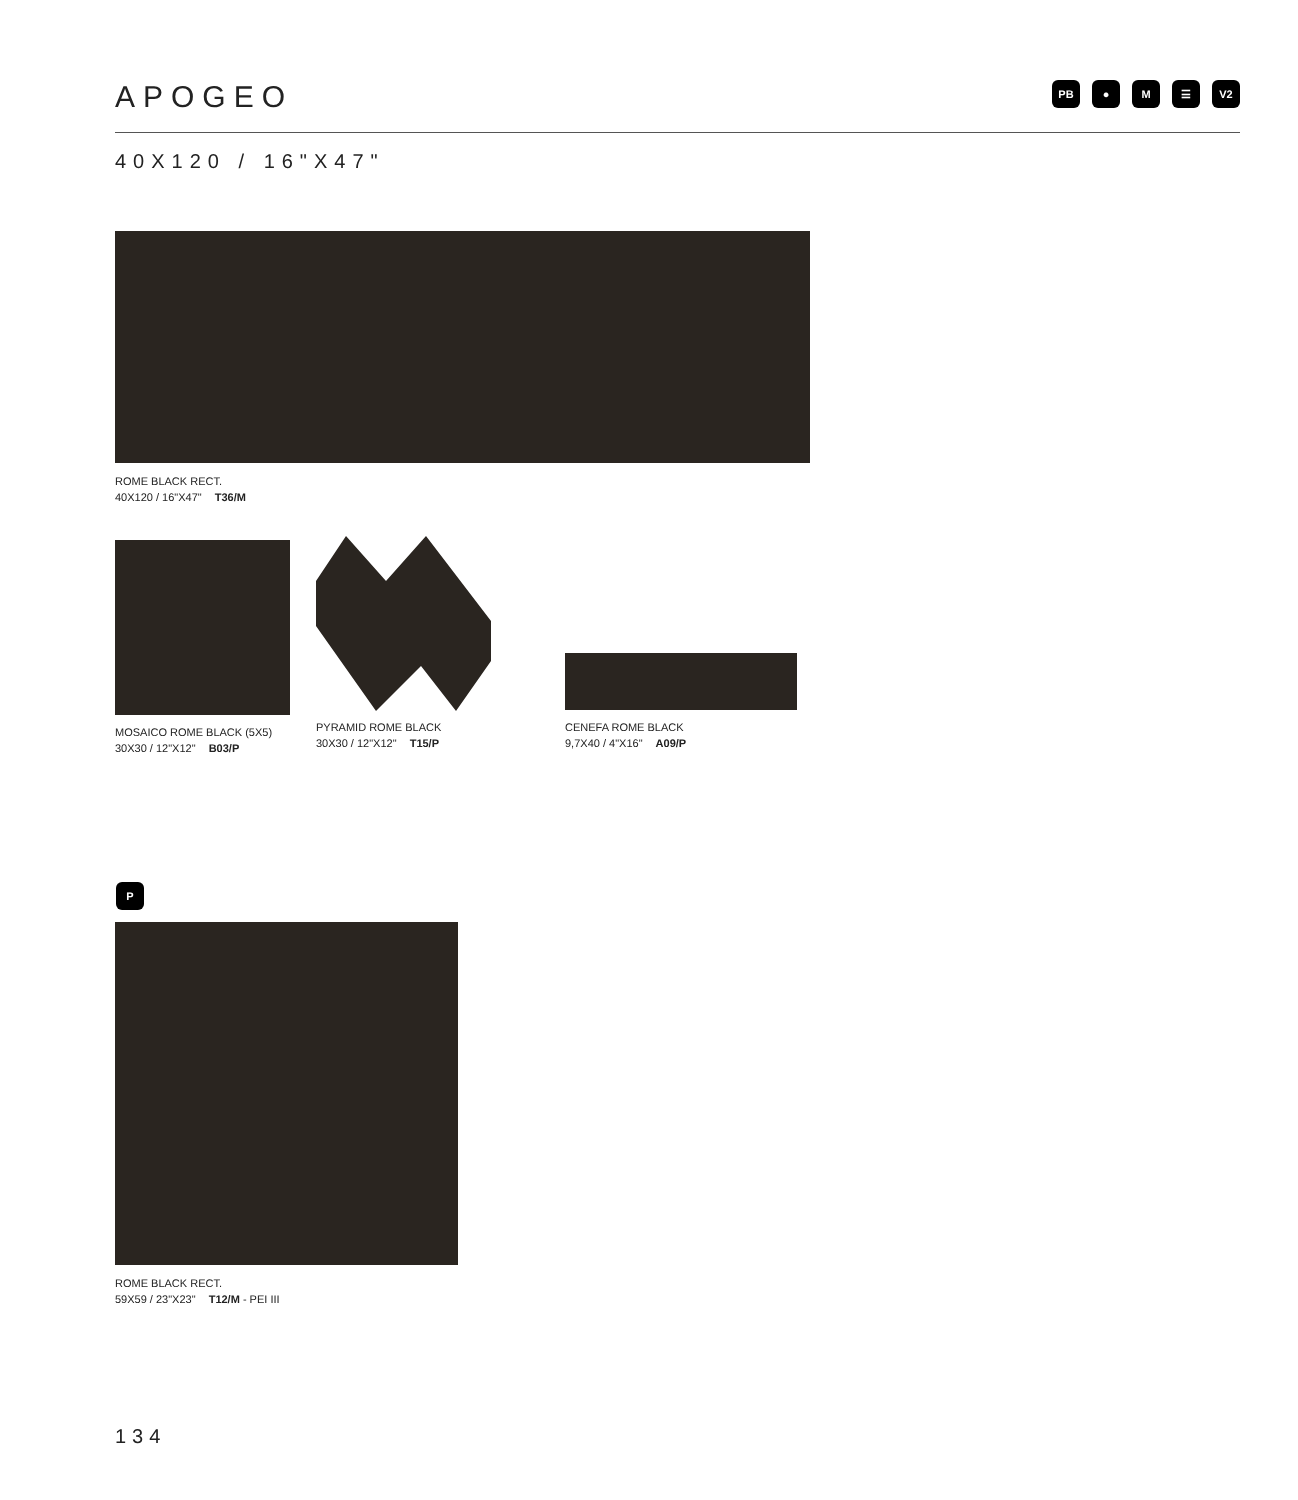APOGEO
PB ● M ☰ V2
40X120 / 16"X47"
ROME BLACK RECT.
40X120 / 16"X47" T36/M
MOSAICO ROME BLACK (5X5)
30X30 / 12"X12" B03/P
PYRAMID ROME BLACK
30X30 / 12"X12" T15/P
CENEFA ROME BLACK
9,7X40 / 4"X16" A09/P
P
ROME BLACK RECT.
59X59 / 23"X23" T12/M - PEI III
134